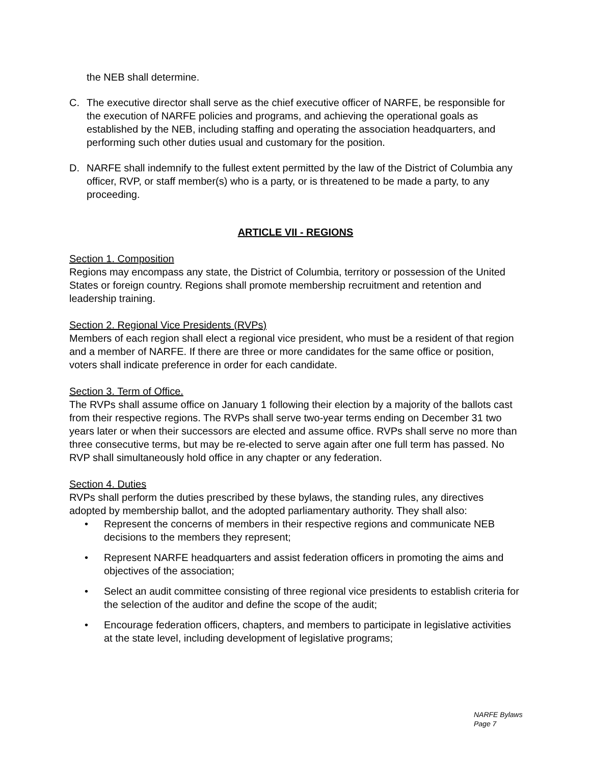the NEB shall determine.
C. The executive director shall serve as the chief executive officer of NARFE, be responsible for the execution of NARFE policies and programs, and achieving the operational goals as established by the NEB, including staffing and operating the association headquarters, and performing such other duties usual and customary for the position.
D. NARFE shall indemnify to the fullest extent permitted by the law of the District of Columbia any officer, RVP, or staff member(s) who is a party, or is threatened to be made a party, to any proceeding.
ARTICLE VII - REGIONS
Section 1. Composition
Regions may encompass any state, the District of Columbia, territory or possession of the United States or foreign country. Regions shall promote membership recruitment and retention and leadership training.
Section 2. Regional Vice Presidents (RVPs)
Members of each region shall elect a regional vice president, who must be a resident of that region and a member of NARFE. If there are three or more candidates for the same office or position, voters shall indicate preference in order for each candidate.
Section 3. Term of Office.
The RVPs shall assume office on January 1 following their election by a majority of the ballots cast from their respective regions. The RVPs shall serve two-year terms ending on December 31 two years later or when their successors are elected and assume office. RVPs shall serve no more than three consecutive terms, but may be re-elected to serve again after one full term has passed. No RVP shall simultaneously hold office in any chapter or any federation.
Section 4. Duties
RVPs shall perform the duties prescribed by these bylaws, the standing rules, any directives adopted by membership ballot, and the adopted parliamentary authority. They shall also:
• Represent the concerns of members in their respective regions and communicate NEB decisions to the members they represent;
• Represent NARFE headquarters and assist federation officers in promoting the aims and objectives of the association;
• Select an audit committee consisting of three regional vice presidents to establish criteria for the selection of the auditor and define the scope of the audit;
• Encourage federation officers, chapters, and members to participate in legislative activities at the state level, including development of legislative programs;
NARFE Bylaws
Page 7